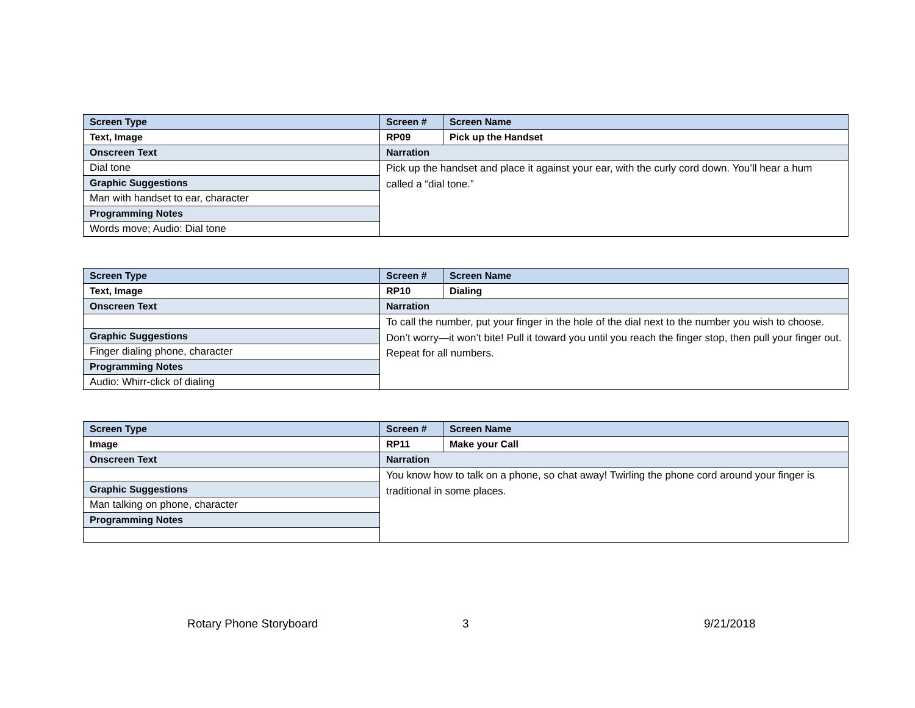| Screen Type | Screen # | Screen Name |
| Text, Image | RP09 | Pick up the Handset |
| Onscreen Text | Narration | |
| Dial tone | Pick up the handset and place it against your ear, with the curly cord down. You’ll hear a hum called a “dial tone.” | |
| Graphic Suggestions | | |
| Man with handset to ear, character | | |
| Programming Notes | | |
| Words move; Audio: Dial tone | | |
| Screen Type | Screen # | Screen Name |
| Text, Image | RP10 | Dialing |
| Onscreen Text | Narration | |
| | To call the number, put your finger in the hole of the dial next to the number you wish to choose. Don’t worry—it won’t bite! Pull it toward you until you reach the finger stop, then pull your finger out. Repeat for all numbers. | |
| Graphic Suggestions | | |
| Finger dialing phone, character | | |
| Programming Notes | | |
| Audio: Whirr-click of dialing | | |
| Screen Type | Screen # | Screen Name |
| Image | RP11 | Make your Call |
| Onscreen Text | Narration | |
| | You know how to talk on a phone, so chat away! Twirling the phone cord around your finger is traditional in some places. | |
| Graphic Suggestions | | |
| Man talking on phone, character | | |
| Programming Notes | | |
Rotary Phone Storyboard 3 9/21/2018